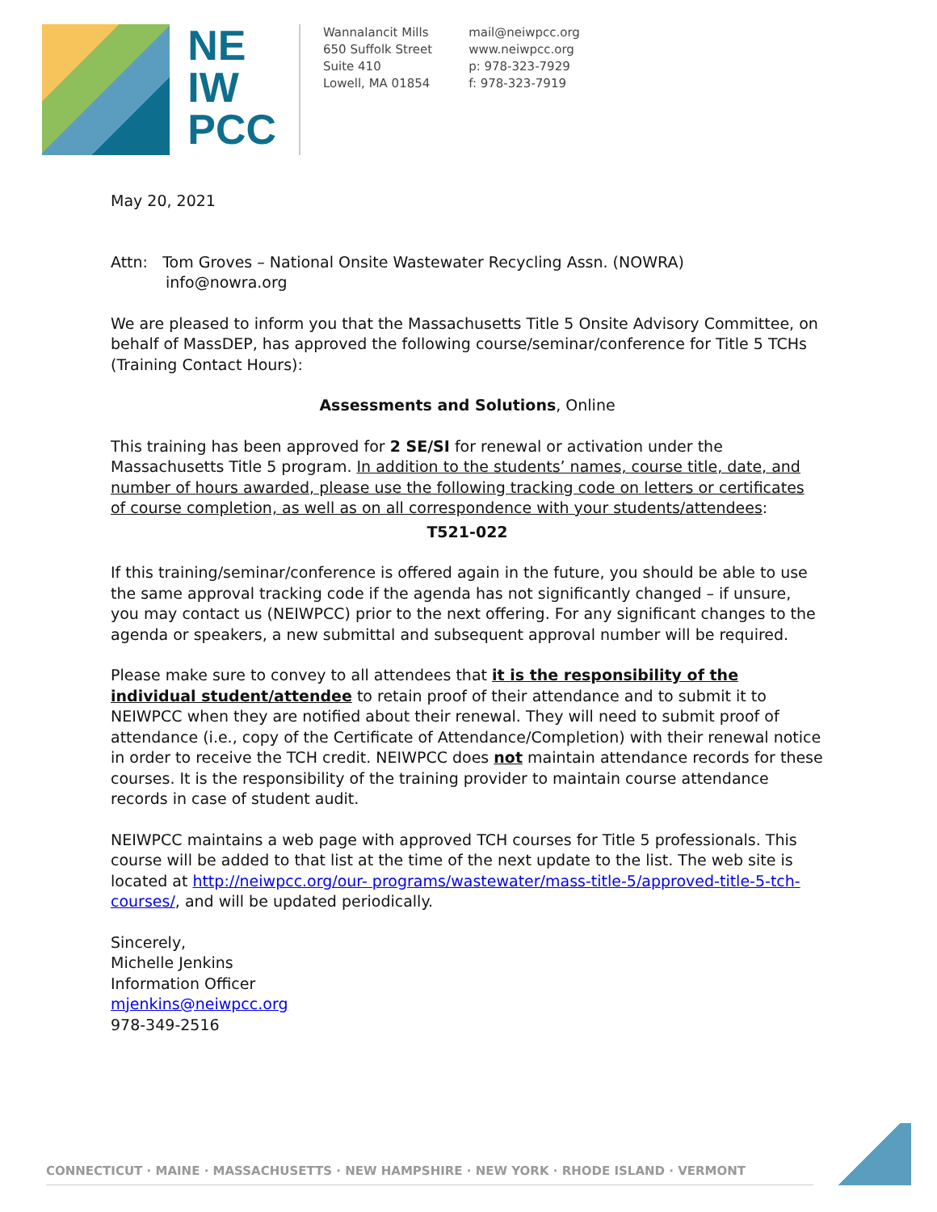NE
IW
PCC
Wannalancit Mills
650 Suffolk Street
Suite 410
Lowell, MA 01854
mail@neiwpcc.org
www.neiwpcc.org
p: 978-323-7929
f: 978-323-7919
May 20, 2021
Attn: Tom Groves – National Onsite Wastewater Recycling Assn. (NOWRA)
info@nowra.org
We are pleased to inform you that the Massachusetts Title 5 Onsite Advisory Committee, on behalf of MassDEP, has approved the following course/seminar/conference for Title 5 TCHs (Training Contact Hours):
Assessments and Solutions, Online
This training has been approved for 2 SE/SI for renewal or activation under the Massachusetts Title 5 program. In addition to the students’ names, course title, date, and number of hours awarded, please use the following tracking code on letters or certificates of course completion, as well as on all correspondence with your students/attendees:
T521-022
If this training/seminar/conference is offered again in the future, you should be able to use the same approval tracking code if the agenda has not significantly changed – if unsure, you may contact us (NEIWPCC) prior to the next offering. For any significant changes to the agenda or speakers, a new submittal and subsequent approval number will be required.
Please make sure to convey to all attendees that it is the responsibility of the individual student/attendee to retain proof of their attendance and to submit it to NEIWPCC when they are notified about their renewal. They will need to submit proof of attendance (i.e., copy of the Certificate of Attendance/Completion) with their renewal notice in order to receive the TCH credit. NEIWPCC does not maintain attendance records for these courses. It is the responsibility of the training provider to maintain course attendance records in case of student audit.
NEIWPCC maintains a web page with approved TCH courses for Title 5 professionals. This course will be added to that list at the time of the next update to the list. The web site is located at http://neiwpcc.org/our- programs/wastewater/mass-title-5/approved-title-5-tch-courses/, and will be updated periodically.
Sincerely,
Michelle Jenkins
Information Officer
mjenkins@neiwpcc.org
978-349-2516
CONNECTICUT · MAINE · MASSACHUSETTS · NEW HAMPSHIRE · NEW YORK · RHODE ISLAND · VERMONT